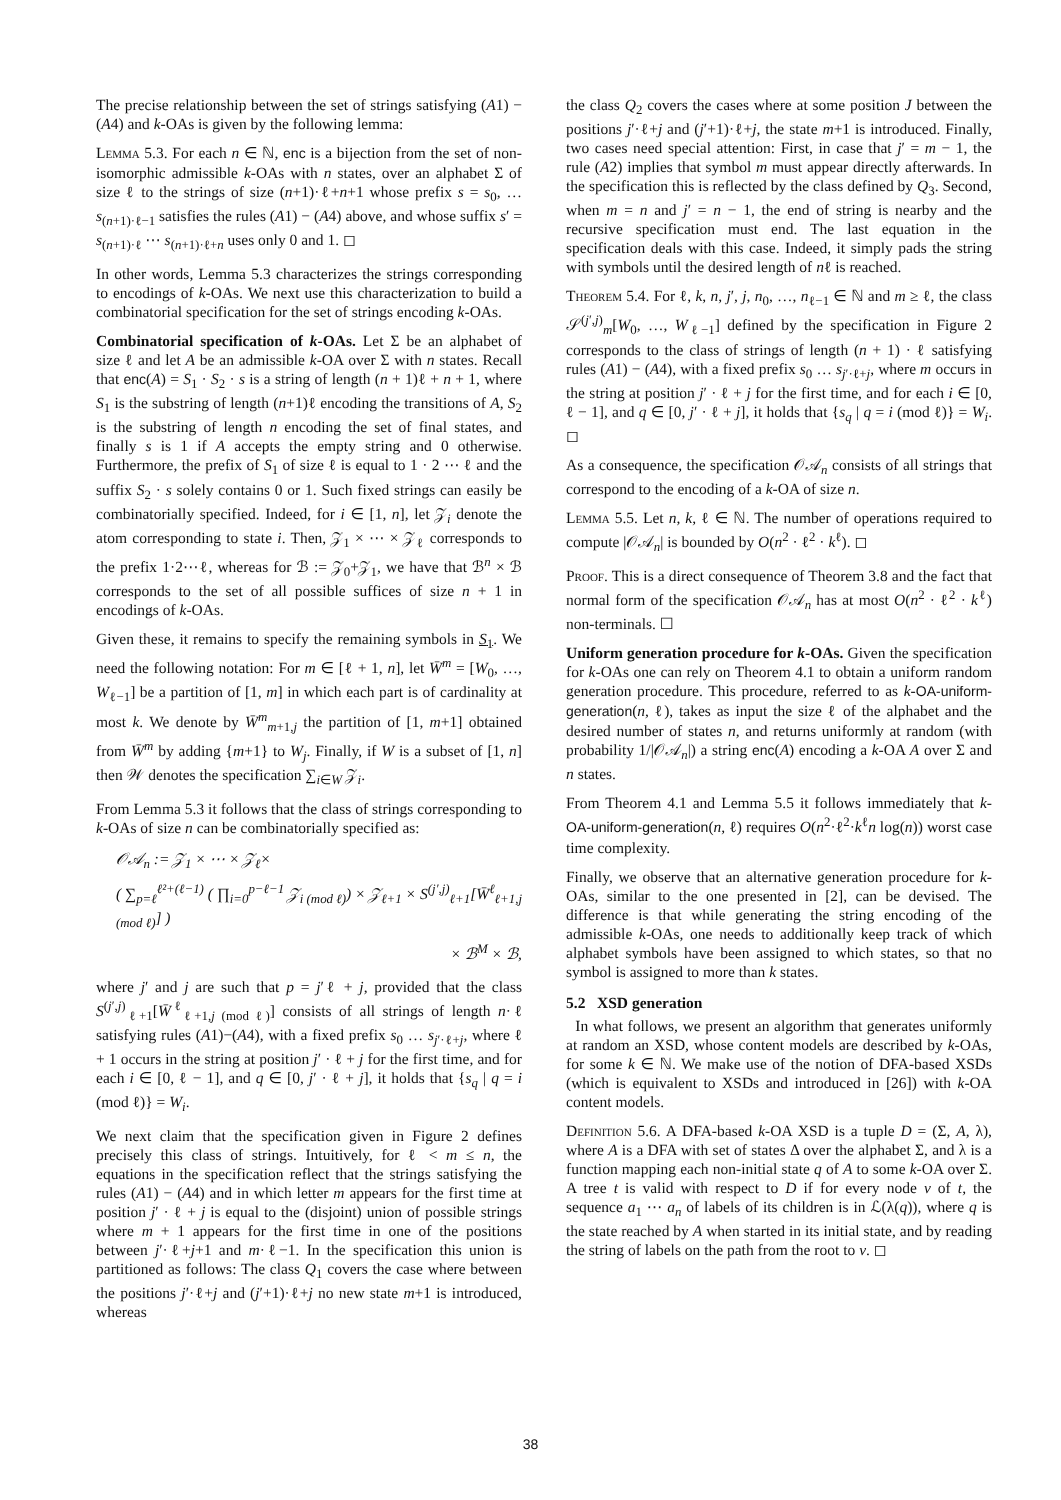The precise relationship between the set of strings satisfying (A1) − (A4) and k-OAs is given by the following lemma:
Lemma 5.3. For each n ∈ ℕ, enc is a bijection from the set of non-isomorphic admissible k-OAs with n states, over an alphabet Σ of size ℓ to the strings of size (n+1)·ℓ+n+1 whose prefix s = s<sub>0</sub>, … s<sub>(n+1)·ℓ−1</sub> satisfies the rules (A1) − (A4) above, and whose suffix s′ = s<sub>(n+1)·ℓ</sub> ⋯ s<sub>(n+1)·ℓ+n</sub> uses only 0 and 1. ◻
In other words, Lemma 5.3 characterizes the strings corresponding to encodings of k-OAs. We next use this characterization to build a combinatorial specification for the set of strings encoding k-OAs.
Combinatorial specification of k-OAs. Let Σ be an alphabet of size ℓ and let A be an admissible k-OA over Σ with n states. Recall that enc(A) = S<sub>1</sub> · S<sub>2</sub> · s is a string of length (n + 1)ℓ + n + 1, where S<sub>1</sub> is the substring of length (n+1)ℓ encoding the transitions of A, S<sub>2</sub> is the substring of length n encoding the set of final states, and finally s is 1 if A accepts the empty string and 0 otherwise. Furthermore, the prefix of S<sub>1</sub> of size ℓ is equal to 1 · 2 ⋯ ℓ and the suffix S<sub>2</sub> · s solely contains 0 or 1. Such fixed strings can easily be combinatorially specified. Indeed, for i ∈ [1, n], let 𝒵<sub>i</sub> denote the atom corresponding to state i. Then, 𝒵<sub>1</sub> × ⋯ × 𝒵<sub>ℓ</sub> corresponds to the prefix 1·2⋯ℓ, whereas for ℬ := 𝒵<sub>0</sub>+𝒵<sub>1</sub>, we have that ℬ<sup>n</sup> × ℬ corresponds to the set of all possible suffices of size n + 1 in encodings of k-OAs.
Given these, it remains to specify the remaining symbols in S<sub>1</sub>. We need the following notation: For m ∈ [ℓ + 1, n], let W̄<sup>m</sup> = [W<sub>0</sub>, …, W<sub>ℓ−1</sub>] be a partition of [1, m] in which each part is of cardinality at most k. We denote by W̄<sup>m</sup><sub>m+1,j</sub> the partition of [1, m+1] obtained from W̄<sup>m</sup> by adding {m+1} to W<sub>j</sub>. Finally, if W is a subset of [1, n] then 𝒲 denotes the specification ∑<sub>i∈W</sub> 𝒵<sub>i</sub>.
From Lemma 5.3 it follows that the class of strings corresponding to k-OAs of size n can be combinatorially specified as:
𝒪𝒜<sub>n</sub> := 𝒵<sub>1</sub> × ⋯ × 𝒵<sub>ℓ</sub>×
( ∑<sub>p=ℓ</sub><sup>ℓ²+(ℓ−1)</sup> ( ∏<sub>i=0</sub><sup>p−ℓ−1</sup> 𝒵<sub>i (mod ℓ)</sub>) × 𝒵<sub>ℓ+1</sub> × S<sup>(j′,j)</sup><sub>ℓ+1</sub>[W̄<sup>ℓ</sup><sub>ℓ+1,j (mod ℓ)</sub>] )
× ℬ<sup>M</sup> × ℬ,
where j′ and j are such that p = j′ℓ + j, provided that the class S<sup>(j′,j)</sup><sub>ℓ+1</sub>[W̄<sup>ℓ</sup><sub>ℓ+1,j (mod ℓ)</sub>] consists of all strings of length n·ℓ satisfying rules (A1)−(A4), with a fixed prefix s<sub>0</sub> … s<sub>j′·ℓ+j</sub>, where ℓ + 1 occurs in the string at position j′ · ℓ + j for the first time, and for each i ∈ [0, ℓ − 1], and q ∈ [0, j′ · ℓ + j], it holds that {s<sub>q</sub> | q = i (mod ℓ)} = W<sub>i</sub>.
We next claim that the specification given in Figure 2 defines precisely this class of strings. Intuitively, for ℓ < m ≤ n, the equations in the specification reflect that the strings satisfying the rules (A1) − (A4) and in which letter m appears for the first time at position j′ · ℓ + j is equal to the (disjoint) union of possible strings where m + 1 appears for the first time in one of the positions between j′·ℓ+j+1 and m·ℓ−1. In the specification this union is partitioned as follows: The class Q<sub>1</sub> covers the case where between the positions j′·ℓ+j and (j′+1)·ℓ+j no new state m+1 is introduced, whereas
the class Q<sub>2</sub> covers the cases where at some position J between the positions j′·ℓ+j and (j′+1)·ℓ+j, the state m+1 is introduced. Finally, two cases need special attention: First, in case that j′ = m − 1, the rule (A2) implies that symbol m must appear directly afterwards. In the specification this is reflected by the class defined by Q<sub>3</sub>. Second, when m = n and j′ = n − 1, the end of string is nearby and the recursive specification must end. The last equation in the specification deals with this case. Indeed, it simply pads the string with symbols until the desired length of nℓ is reached.
Theorem 5.4. For ℓ, k, n, j′, j, n<sub>0</sub>, …, n<sub>ℓ−1</sub> ∈ ℕ and m ≥ ℓ, the class 𝒮<sup>(j′,j)</sup><sub>m</sub>[W<sub>0</sub>, …, W<sub>ℓ−1</sub>] defined by the specification in Figure 2 corresponds to the class of strings of length (n + 1) · ℓ satisfying rules (A1) − (A4), with a fixed prefix s<sub>0</sub> … s<sub>j′·ℓ+j</sub>, where m occurs in the string at position j′ · ℓ + j for the first time, and for each i ∈ [0, ℓ − 1], and q ∈ [0, j′ · ℓ + j], it holds that {s<sub>q</sub> | q = i (mod ℓ)} = W<sub>i</sub>. ◻
As a consequence, the specification 𝒪𝒜<sub>n</sub> consists of all strings that correspond to the encoding of a k-OA of size n.
Lemma 5.5. Let n, k, ℓ ∈ ℕ. The number of operations required to compute |𝒪𝒜<sub>n</sub>| is bounded by O(n<sup>2</sup> · ℓ<sup>2</sup> · k<sup>ℓ</sup>). ◻
Proof. This is a direct consequence of Theorem 3.8 and the fact that normal form of the specification 𝒪𝒜<sub>n</sub> has at most O(n<sup>2</sup> · ℓ<sup>2</sup> · k<sup>ℓ</sup>) non-terminals. ☐
Uniform generation procedure for k-OAs. Given the specification for k-OAs one can rely on Theorem 4.1 to obtain a uniform random generation procedure. This procedure, referred to as k-OA-uniform-generation(n, ℓ), takes as input the size ℓ of the alphabet and the desired number of states n, and returns uniformly at random (with probability 1/|𝒪𝒜<sub>n</sub>|) a string enc(A) encoding a k-OA A over Σ and n states.
From Theorem 4.1 and Lemma 5.5 it follows immediately that k-OA-uniform-generation(n, ℓ) requires O(n<sup>2</sup>·ℓ<sup>2</sup>·k<sup>ℓ</sup>n log(n)) worst case time complexity.
Finally, we observe that an alternative generation procedure for k-OAs, similar to the one presented in [2], can be devised. The difference is that while generating the string encoding of the admissible k-OAs, one needs to additionally keep track of which alphabet symbols have been assigned to which states, so that no symbol is assigned to more than k states.
5.2 XSD generation
In what follows, we present an algorithm that generates uniformly at random an XSD, whose content models are described by k-OAs, for some k ∈ ℕ. We make use of the notion of DFA-based XSDs (which is equivalent to XSDs and introduced in [26]) with k-OA content models.
Definition 5.6. A DFA-based k-OA XSD is a tuple D = (Σ, A, λ), where A is a DFA with set of states Δ over the alphabet Σ, and λ is a function mapping each non-initial state q of A to some k-OA over Σ. A tree t is valid with respect to D if for every node v of t, the sequence a<sub>1</sub> ⋯ a<sub>n</sub> of labels of its children is in ℒ(λ(q)), where q is the state reached by A when started in its initial state, and by reading the string of labels on the path from the root to v. ◻
38